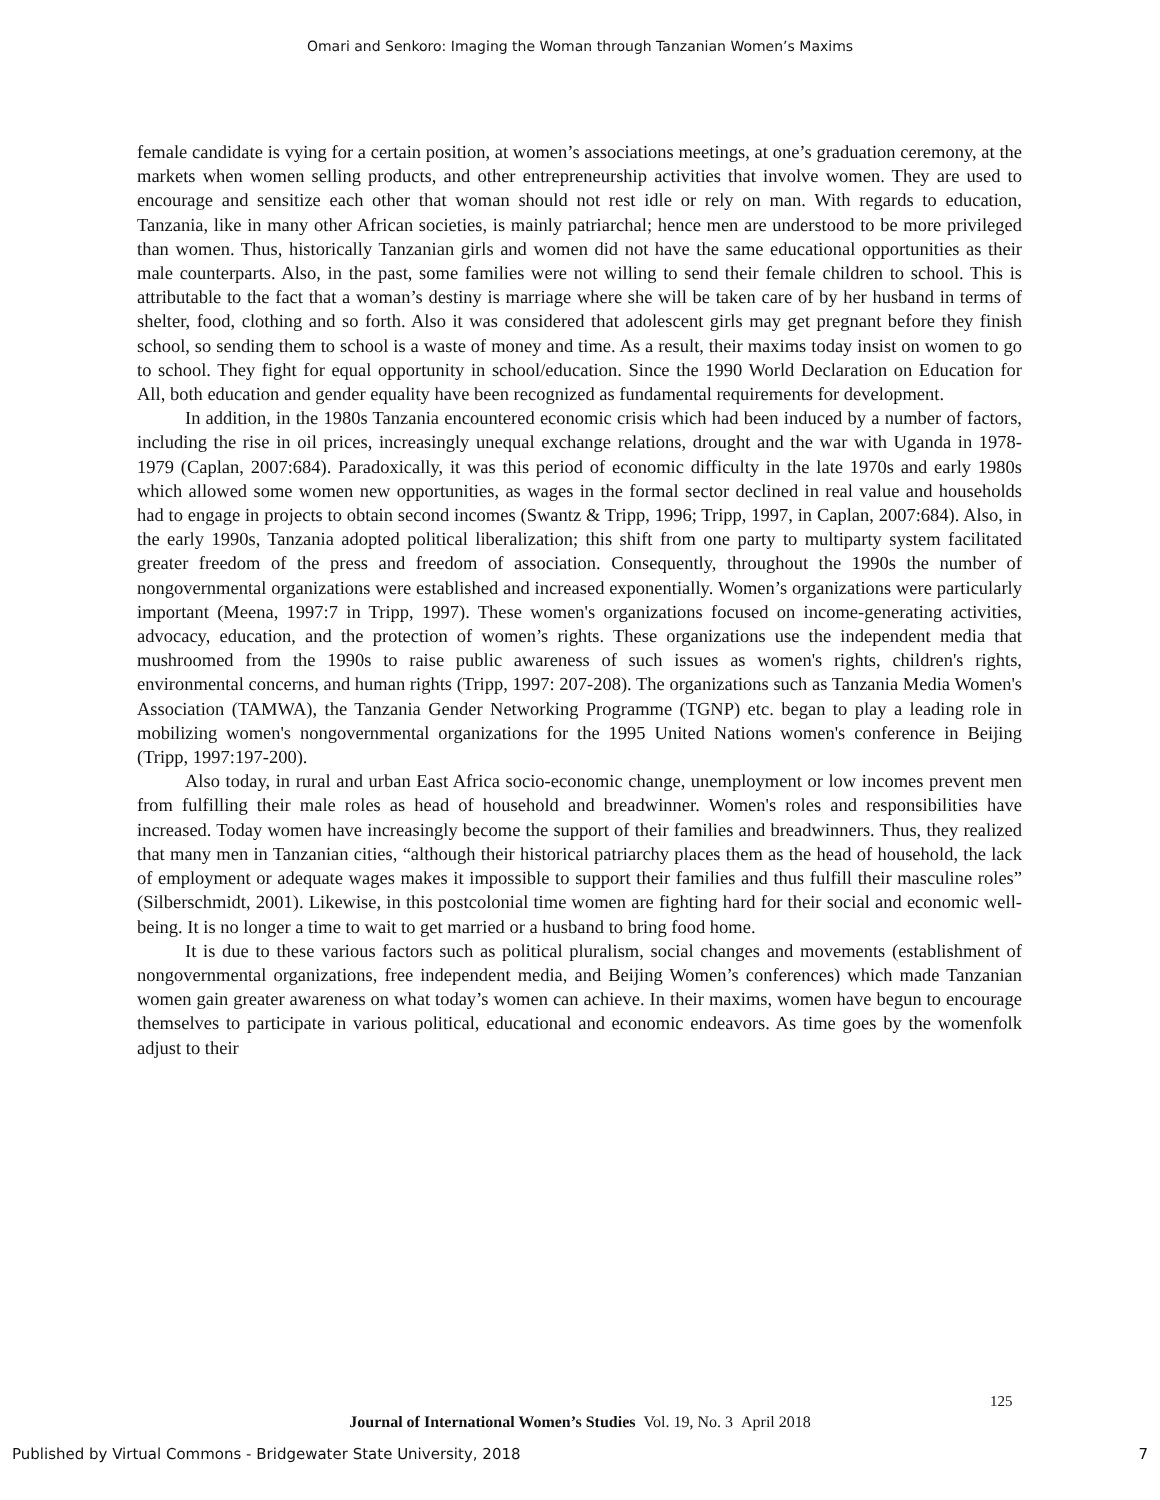Omari and Senkoro: Imaging the Woman through Tanzanian Women’s Maxims
female candidate is vying for a certain position, at women’s associations meetings, at one’s graduation ceremony, at the markets when women selling products, and other entrepreneurship activities that involve women. They are used to encourage and sensitize each other that woman should not rest idle or rely on man. With regards to education, Tanzania, like in many other African societies, is mainly patriarchal; hence men are understood to be more privileged than women. Thus, historically Tanzanian girls and women did not have the same educational opportunities as their male counterparts. Also, in the past, some families were not willing to send their female children to school. This is attributable to the fact that a woman’s destiny is marriage where she will be taken care of by her husband in terms of shelter, food, clothing and so forth. Also it was considered that adolescent girls may get pregnant before they finish school, so sending them to school is a waste of money and time. As a result, their maxims today insist on women to go to school. They fight for equal opportunity in school/education. Since the 1990 World Declaration on Education for All, both education and gender equality have been recognized as fundamental requirements for development.
In addition, in the 1980s Tanzania encountered economic crisis which had been induced by a number of factors, including the rise in oil prices, increasingly unequal exchange relations, drought and the war with Uganda in 1978-1979 (Caplan, 2007:684). Paradoxically, it was this period of economic difficulty in the late 1970s and early 1980s which allowed some women new opportunities, as wages in the formal sector declined in real value and households had to engage in projects to obtain second incomes (Swantz & Tripp, 1996; Tripp, 1997, in Caplan, 2007:684). Also, in the early 1990s, Tanzania adopted political liberalization; this shift from one party to multiparty system facilitated greater freedom of the press and freedom of association. Consequently, throughout the 1990s the number of nongovernmental organizations were established and increased exponentially. Women’s organizations were particularly important (Meena, 1997:7 in Tripp, 1997). These women's organizations focused on income-generating activities, advocacy, education, and the protection of women’s rights. These organizations use the independent media that mushroomed from the 1990s to raise public awareness of such issues as women's rights, children's rights, environmental concerns, and human rights (Tripp, 1997: 207-208). The organizations such as Tanzania Media Women's Association (TAMWA), the Tanzania Gender Networking Programme (TGNP) etc. began to play a leading role in mobilizing women's nongovernmental organizations for the 1995 United Nations women's conference in Beijing (Tripp, 1997:197-200).
Also today, in rural and urban East Africa socio-economic change, unemployment or low incomes prevent men from fulfilling their male roles as head of household and breadwinner. Women's roles and responsibilities have increased. Today women have increasingly become the support of their families and breadwinners. Thus, they realized that many men in Tanzanian cities, “although their historical patriarchy places them as the head of household, the lack of employment or adequate wages makes it impossible to support their families and thus fulfill their masculine roles” (Silberschmidt, 2001). Likewise, in this postcolonial time women are fighting hard for their social and economic well-being. It is no longer a time to wait to get married or a husband to bring food home.
It is due to these various factors such as political pluralism, social changes and movements (establishment of nongovernmental organizations, free independent media, and Beijing Women’s conferences) which made Tanzanian women gain greater awareness on what today’s women can achieve. In their maxims, women have begun to encourage themselves to participate in various political, educational and economic endeavors. As time goes by the womenfolk adjust to their
125
Journal of International Women’s Studies Vol. 19, No. 3 April 2018
Published by Virtual Commons - Bridgewater State University, 2018 7